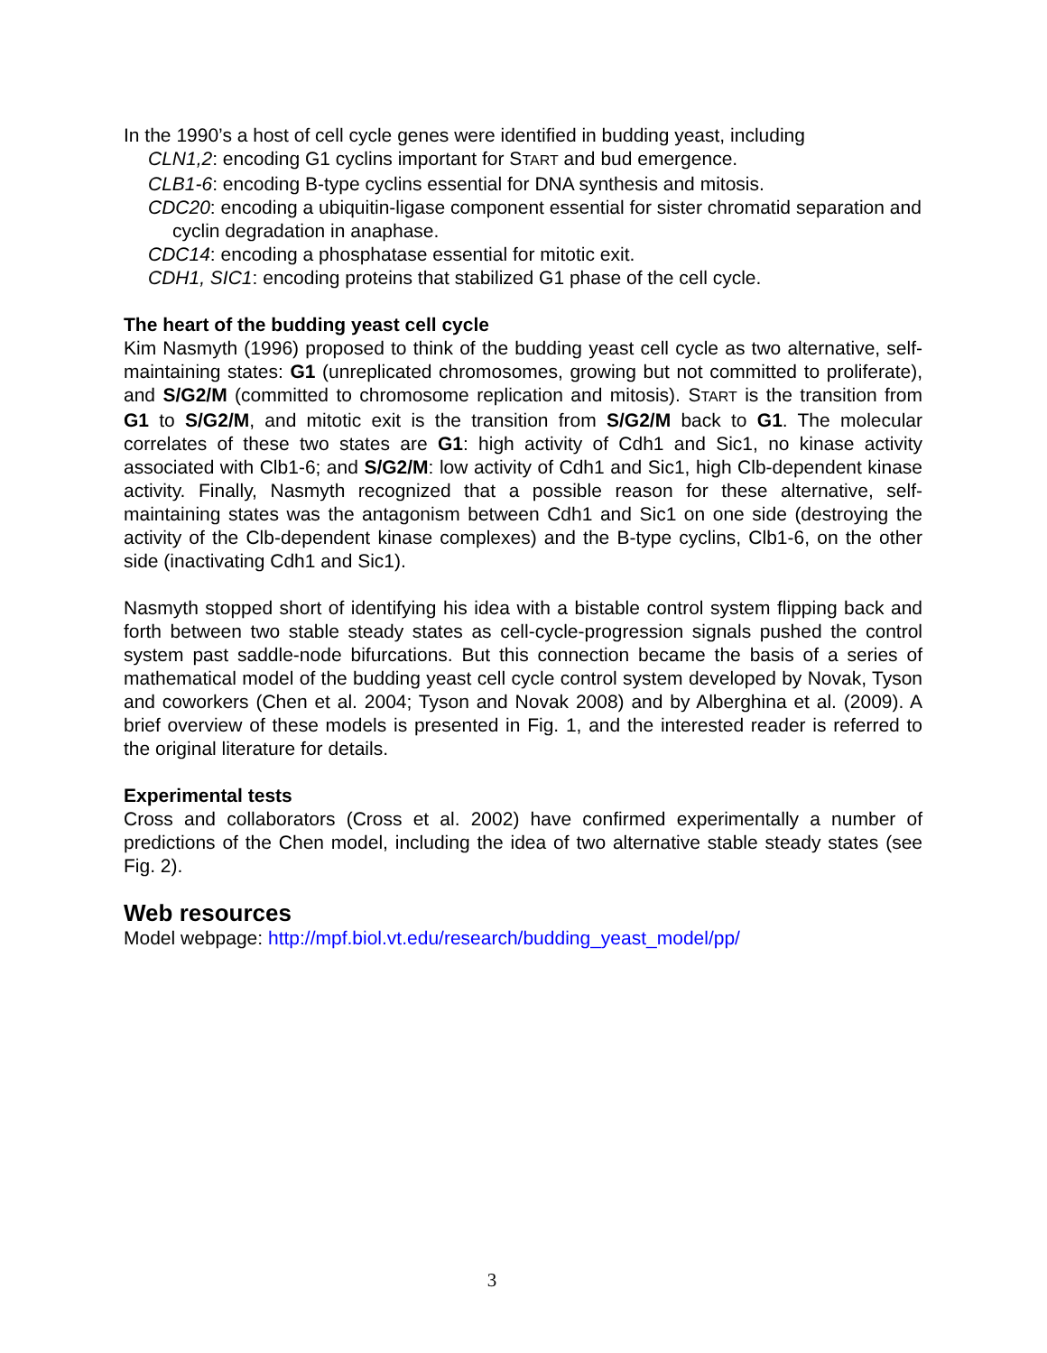In the 1990’s a host of cell cycle genes were identified in budding yeast, including
CLN1,2: encoding G1 cyclins important for START and bud emergence.
CLB1-6: encoding B-type cyclins essential for DNA synthesis and mitosis.
CDC20: encoding a ubiquitin-ligase component essential for sister chromatid separation and cyclin degradation in anaphase.
CDC14: encoding a phosphatase essential for mitotic exit.
CDH1, SIC1: encoding proteins that stabilized G1 phase of the cell cycle.
The heart of the budding yeast cell cycle
Kim Nasmyth (1996) proposed to think of the budding yeast cell cycle as two alternative, self-maintaining states: G1 (unreplicated chromosomes, growing but not committed to proliferate), and S/G2/M (committed to chromosome replication and mitosis). START is the transition from G1 to S/G2/M, and mitotic exit is the transition from S/G2/M back to G1. The molecular correlates of these two states are G1: high activity of Cdh1 and Sic1, no kinase activity associated with Clb1-6; and S/G2/M: low activity of Cdh1 and Sic1, high Clb-dependent kinase activity. Finally, Nasmyth recognized that a possible reason for these alternative, self-maintaining states was the antagonism between Cdh1 and Sic1 on one side (destroying the activity of the Clb-dependent kinase complexes) and the B-type cyclins, Clb1-6, on the other side (inactivating Cdh1 and Sic1).
Nasmyth stopped short of identifying his idea with a bistable control system flipping back and forth between two stable steady states as cell-cycle-progression signals pushed the control system past saddle-node bifurcations. But this connection became the basis of a series of mathematical model of the budding yeast cell cycle control system developed by Novak, Tyson and coworkers (Chen et al. 2004; Tyson and Novak 2008) and by Alberghina et al. (2009). A brief overview of these models is presented in Fig. 1, and the interested reader is referred to the original literature for details.
Experimental tests
Cross and collaborators (Cross et al. 2002) have confirmed experimentally a number of predictions of the Chen model, including the idea of two alternative stable steady states (see Fig. 2).
Web resources
Model webpage: http://mpf.biol.vt.edu/research/budding_yeast_model/pp/
3